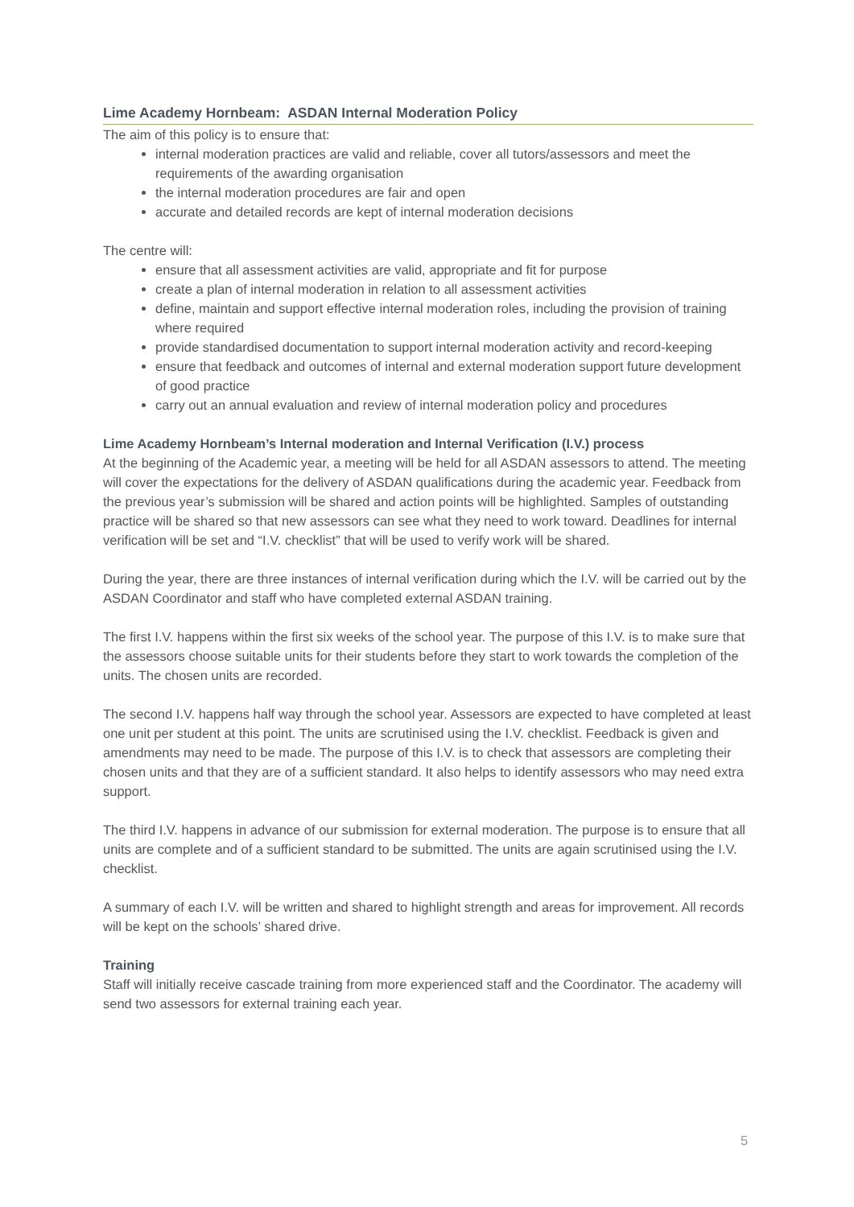Lime Academy Hornbeam: ASDAN Internal Moderation Policy
The aim of this policy is to ensure that:
internal moderation practices are valid and reliable, cover all tutors/assessors and meet the requirements of the awarding organisation
the internal moderation procedures are fair and open
accurate and detailed records are kept of internal moderation decisions
The centre will:
ensure that all assessment activities are valid, appropriate and fit for purpose
create a plan of internal moderation in relation to all assessment activities
define, maintain and support effective internal moderation roles, including the provision of training where required
provide standardised documentation to support internal moderation activity and record-keeping
ensure that feedback and outcomes of internal and external moderation support future development of good practice
carry out an annual evaluation and review of internal moderation policy and procedures
Lime Academy Hornbeam’s Internal moderation and Internal Verification (I.V.) process
At the beginning of the Academic year, a meeting will be held for all ASDAN assessors to attend. The meeting will cover the expectations for the delivery of ASDAN qualifications during the academic year. Feedback from the previous year’s submission will be shared and action points will be highlighted. Samples of outstanding practice will be shared so that new assessors can see what they need to work toward. Deadlines for internal verification will be set and “I.V. checklist” that will be used to verify work will be shared.
During the year, there are three instances of internal verification during which the I.V. will be carried out by the ASDAN Coordinator and staff who have completed external ASDAN training.
The first I.V. happens within the first six weeks of the school year. The purpose of this I.V. is to make sure that the assessors choose suitable units for their students before they start to work towards the completion of the units. The chosen units are recorded.
The second I.V. happens half way through the school year. Assessors are expected to have completed at least one unit per student at this point. The units are scrutinised using the I.V. checklist. Feedback is given and amendments may need to be made. The purpose of this I.V. is to check that assessors are completing their chosen units and that they are of a sufficient standard. It also helps to identify assessors who may need extra support.
The third I.V. happens in advance of our submission for external moderation. The purpose is to ensure that all units are complete and of a sufficient standard to be submitted. The units are again scrutinised using the I.V. checklist.
A summary of each I.V. will be written and shared to highlight strength and areas for improvement. All records will be kept on the schools’ shared drive.
Training
Staff will initially receive cascade training from more experienced staff and the Coordinator. The academy will send two assessors for external training each year.
5